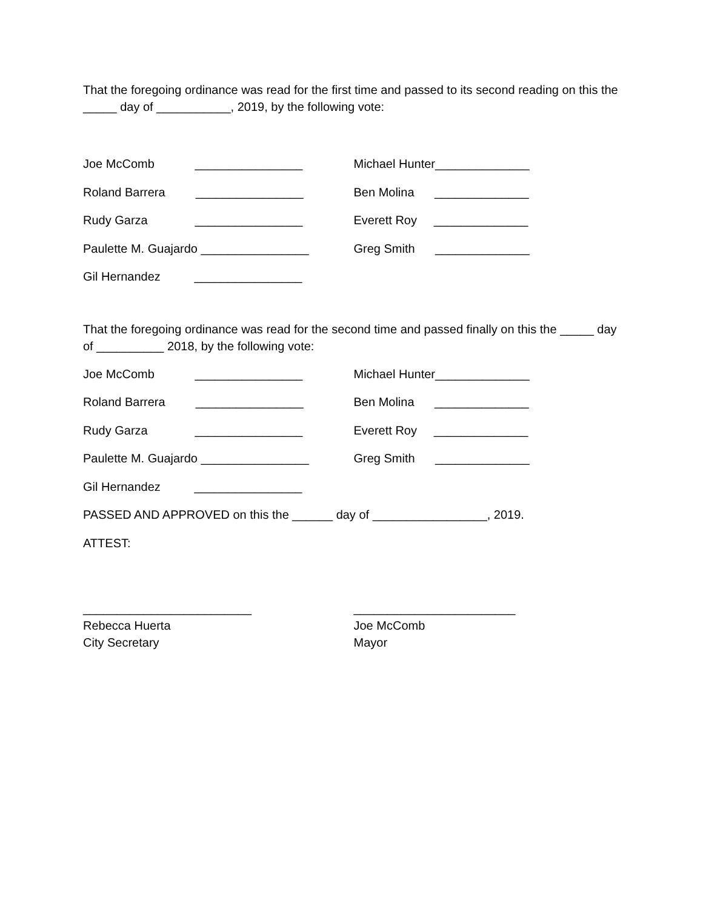That the foregoing ordinance was read for the first time and passed to its second reading on this the _____ day of ___________, 2019, by the following vote:
Joe McComb ________________
Roland Barrera ________________
Rudy Garza ________________
Paulette M. Guajardo ________________
Gil Hernandez ________________
Michael Hunter______________
Ben Molina ______________
Everett Roy ______________
Greg Smith ______________
That the foregoing ordinance was read for the second time and passed finally on this the _____ day of __________ 2018, by the following vote:
Joe McComb ________________
Roland Barrera ________________
Rudy Garza ________________
Paulette M. Guajardo ________________
Gil Hernandez ________________
Michael Hunter______________
Ben Molina ______________
Everett Roy ______________
Greg Smith ______________
PASSED AND APPROVED on this the ______ day of _________________, 2019.
ATTEST:
_________________________
Rebecca Huerta
City Secretary
________________________
Joe McComb
Mayor